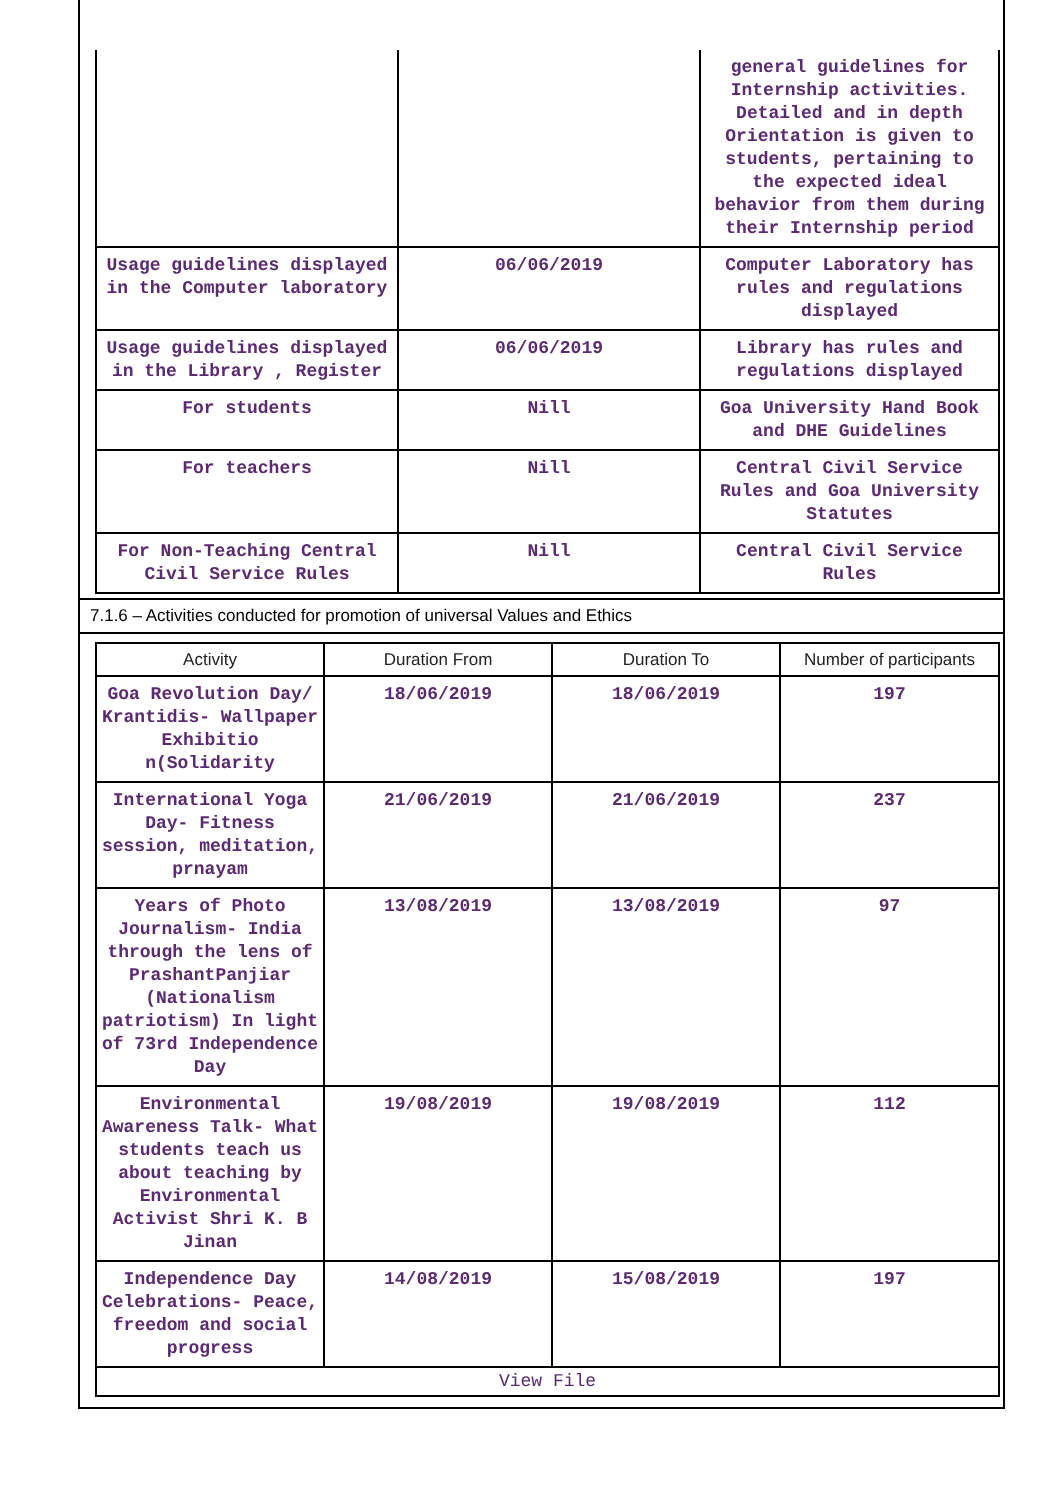| | | general guidelines for Internship activities. Detailed and in depth Orientation is given to students, pertaining to the expected ideal behavior from them during their Internship period |
| Usage guidelines displayed in the Computer laboratory | 06/06/2019 | Computer Laboratory has rules and regulations displayed |
| Usage guidelines displayed in the Library , Register | 06/06/2019 | Library has rules and regulations displayed |
| For students | Nill | Goa University Hand Book and DHE Guidelines |
| For teachers | Nill | Central Civil Service Rules and Goa University Statutes |
| For Non-Teaching Central Civil Service Rules | Nill | Central Civil Service Rules |
7.1.6 – Activities conducted for promotion of universal Values and Ethics
| Activity | Duration From | Duration To | Number of participants |
| --- | --- | --- | --- |
| Goa Revolution Day/ Krantidis- Wallpaper Exhibitio n(Solidarity | 18/06/2019 | 18/06/2019 | 197 |
| International Yoga Day- Fitness session, meditation, prnayam | 21/06/2019 | 21/06/2019 | 237 |
| Years of Photo Journalism- India through the lens of PrashantPanjiar (Nationalism patriotism) In light of 73rd Independence Day | 13/08/2019 | 13/08/2019 | 97 |
| Environmental Awareness Talk- What students teach us about teaching by Environmental Activist Shri K. B Jinan | 19/08/2019 | 19/08/2019 | 112 |
| Independence Day Celebrations- Peace, freedom and social progress | 14/08/2019 | 15/08/2019 | 197 |
| View File | | | |